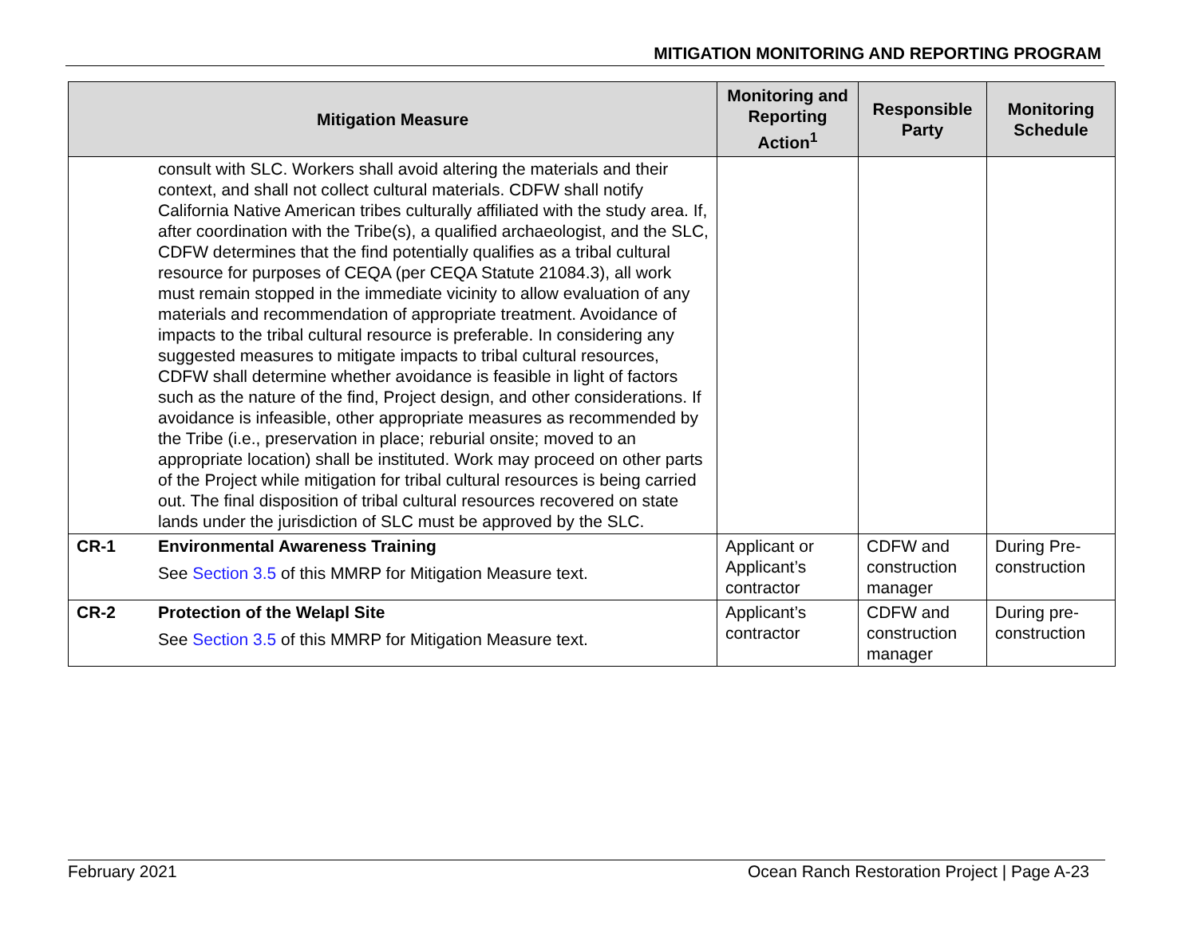MITIGATION MONITORING AND REPORTING PROGRAM
| Mitigation Measure | | Monitoring and Reporting Action<sup>1</sup> | Responsible Party | Monitoring Schedule |
| --- | --- | --- | --- | --- |
| | consult with SLC. Workers shall avoid altering the materials and their context, and shall not collect cultural materials. CDFW shall notify California Native American tribes culturally affiliated with the study area. If, after coordination with the Tribe(s), a qualified archaeologist, and the SLC, CDFW determines that the find potentially qualifies as a tribal cultural resource for purposes of CEQA (per CEQA Statute 21084.3), all work must remain stopped in the immediate vicinity to allow evaluation of any materials and recommendation of appropriate treatment. Avoidance of impacts to the tribal cultural resource is preferable. In considering any suggested measures to mitigate impacts to tribal cultural resources, CDFW shall determine whether avoidance is feasible in light of factors such as the nature of the find, Project design, and other considerations. If avoidance is infeasible, other appropriate measures as recommended by the Tribe (i.e., preservation in place; reburial onsite; moved to an appropriate location) shall be instituted. Work may proceed on other parts of the Project while mitigation for tribal cultural resources is being carried out. The final disposition of tribal cultural resources recovered on state lands under the jurisdiction of SLC must be approved by the SLC. | | | |
| CR-1 | Environmental Awareness Training See Section 3.5 of this MMRP for Mitigation Measure text. | Applicant or Applicant’s contractor | CDFW and construction manager | During Pre-construction |
| CR-2 | Protection of the Welapl Site See Section 3.5 of this MMRP for Mitigation Measure text. | Applicant’s contractor | CDFW and construction manager | During pre-construction |
February 2021 Ocean Ranch Restoration Project | Page A-23